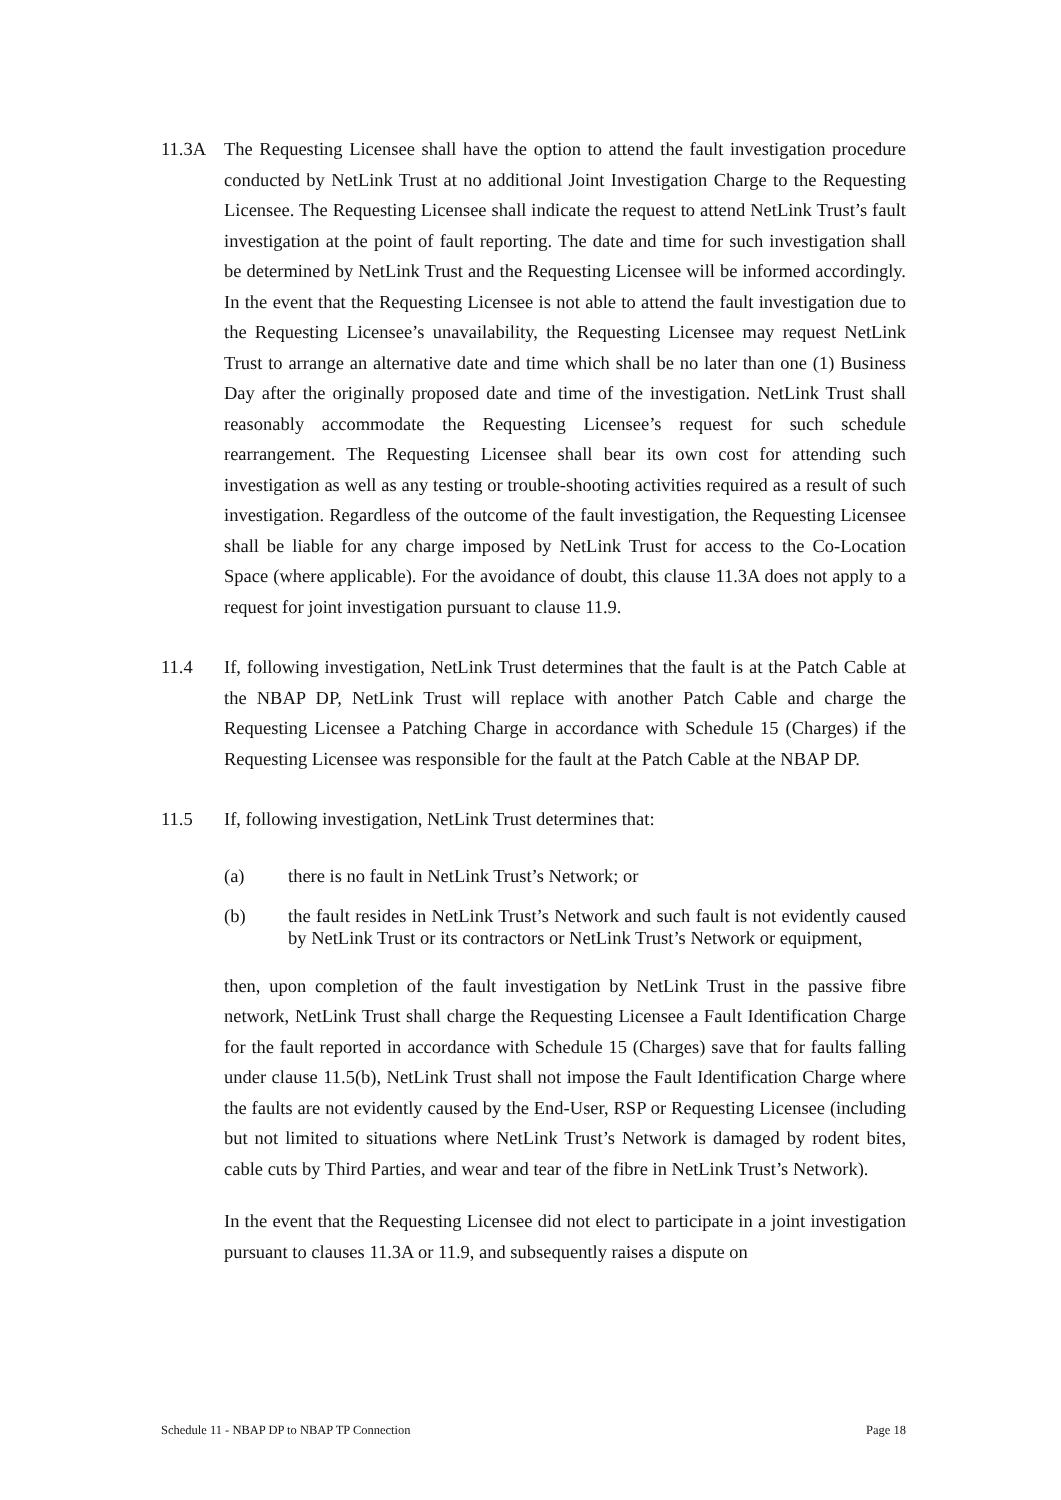11.3A The Requesting Licensee shall have the option to attend the fault investigation procedure conducted by NetLink Trust at no additional Joint Investigation Charge to the Requesting Licensee. The Requesting Licensee shall indicate the request to attend NetLink Trust’s fault investigation at the point of fault reporting. The date and time for such investigation shall be determined by NetLink Trust and the Requesting Licensee will be informed accordingly. In the event that the Requesting Licensee is not able to attend the fault investigation due to the Requesting Licensee’s unavailability, the Requesting Licensee may request NetLink Trust to arrange an alternative date and time which shall be no later than one (1) Business Day after the originally proposed date and time of the investigation. NetLink Trust shall reasonably accommodate the Requesting Licensee’s request for such schedule rearrangement. The Requesting Licensee shall bear its own cost for attending such investigation as well as any testing or trouble-shooting activities required as a result of such investigation. Regardless of the outcome of the fault investigation, the Requesting Licensee shall be liable for any charge imposed by NetLink Trust for access to the Co-Location Space (where applicable). For the avoidance of doubt, this clause 11.3A does not apply to a request for joint investigation pursuant to clause 11.9.
11.4 If, following investigation, NetLink Trust determines that the fault is at the Patch Cable at the NBAP DP, NetLink Trust will replace with another Patch Cable and charge the Requesting Licensee a Patching Charge in accordance with Schedule 15 (Charges) if the Requesting Licensee was responsible for the fault at the Patch Cable at the NBAP DP.
11.5 If, following investigation, NetLink Trust determines that:
(a) there is no fault in NetLink Trust’s Network; or
(b) the fault resides in NetLink Trust’s Network and such fault is not evidently caused by NetLink Trust or its contractors or NetLink Trust’s Network or equipment,
then, upon completion of the fault investigation by NetLink Trust in the passive fibre network, NetLink Trust shall charge the Requesting Licensee a Fault Identification Charge for the fault reported in accordance with Schedule 15 (Charges) save that for faults falling under clause 11.5(b), NetLink Trust shall not impose the Fault Identification Charge where the faults are not evidently caused by the End-User, RSP or Requesting Licensee (including but not limited to situations where NetLink Trust’s Network is damaged by rodent bites, cable cuts by Third Parties, and wear and tear of the fibre in NetLink Trust’s Network).
In the event that the Requesting Licensee did not elect to participate in a joint investigation pursuant to clauses 11.3A or 11.9, and subsequently raises a dispute on
Schedule 11 - NBAP DP to NBAP TP Connection Page 18